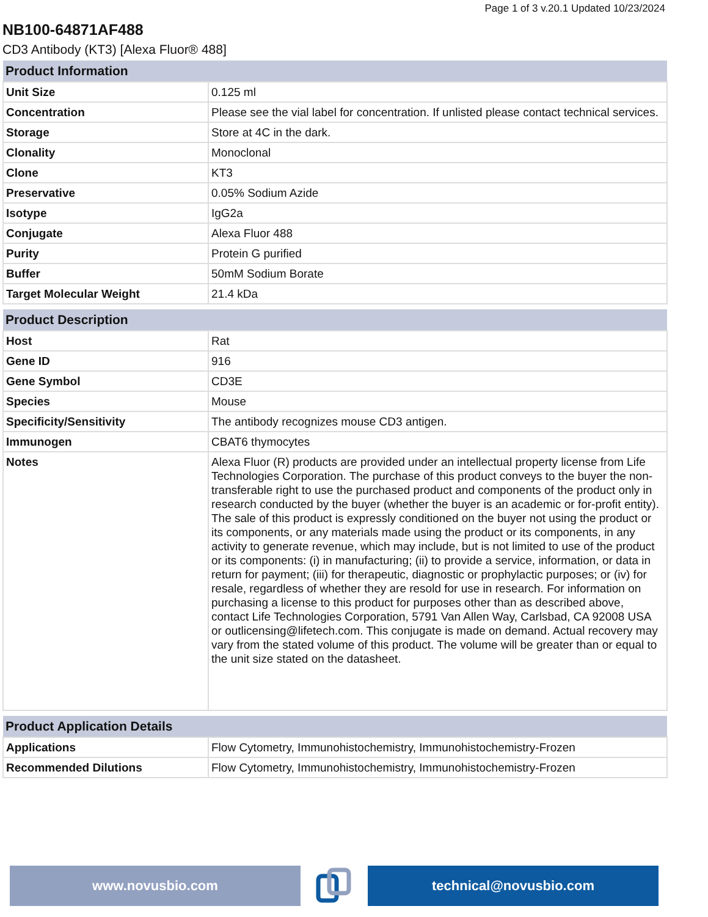Page 1 of 3 v.20.1 Updated 10/23/2024
NB100-64871AF488
CD3 Antibody (KT3) [Alexa Fluor® 488]
| Product Information | |
| --- | --- |
| Unit Size | 0.125 ml |
| Concentration | Please see the vial label for concentration. If unlisted please contact technical services. |
| Storage | Store at 4C in the dark. |
| Clonality | Monoclonal |
| Clone | KT3 |
| Preservative | 0.05% Sodium Azide |
| Isotype | IgG2a |
| Conjugate | Alexa Fluor 488 |
| Purity | Protein G purified |
| Buffer | 50mM Sodium Borate |
| Target Molecular Weight | 21.4 kDa |
| Product Description | |
| --- | --- |
| Host | Rat |
| Gene ID | 916 |
| Gene Symbol | CD3E |
| Species | Mouse |
| Specificity/Sensitivity | The antibody recognizes mouse CD3 antigen. |
| Immunogen | CBAT6 thymocytes |
| Notes | Alexa Fluor (R) products are provided under an intellectual property license from Life Technologies Corporation. The purchase of this product conveys to the buyer the non-transferable right to use the purchased product and components of the product only in research conducted by the buyer (whether the buyer is an academic or for-profit entity). The sale of this product is expressly conditioned on the buyer not using the product or its components, or any materials made using the product or its components, in any activity to generate revenue, which may include, but is not limited to use of the product or its components: (i) in manufacturing; (ii) to provide a service, information, or data in return for payment; (iii) for therapeutic, diagnostic or prophylactic purposes; or (iv) for resale, regardless of whether they are resold for use in research. For information on purchasing a license to this product for purposes other than as described above, contact Life Technologies Corporation, 5791 Van Allen Way, Carlsbad, CA 92008 USA or outlicensing@lifetech.com. This conjugate is made on demand. Actual recovery may vary from the stated volume of this product. The volume will be greater than or equal to the unit size stated on the datasheet. |
| Product Application Details | |
| --- | --- |
| Applications | Flow Cytometry, Immunohistochemistry, Immunohistochemistry-Frozen |
| Recommended Dilutions | Flow Cytometry, Immunohistochemistry, Immunohistochemistry-Frozen |
www.novusbio.com technical@novusbio.com